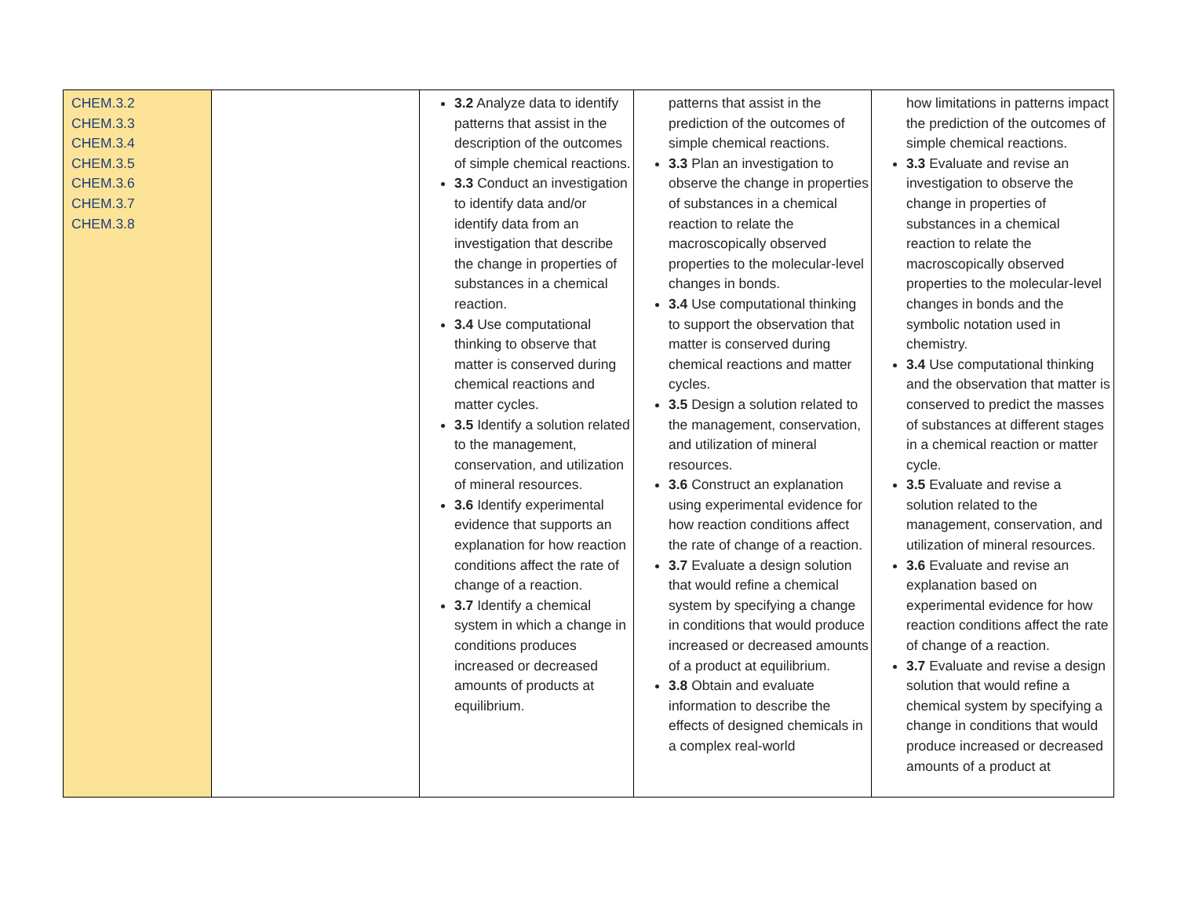| CHEM.3.2 CHEM.3.3 CHEM.3.4 CHEM.3.5 CHEM.3.6 CHEM.3.7 CHEM.3.8 | | 3.2 Analyze data to identify patterns that assist in the description of the outcomes of simple chemical reactions. 3.3 Conduct an investigation to identify data and/or identify data from an investigation that describe the change in properties of substances in a chemical reaction. 3.4 Use computational thinking to observe that matter is conserved during chemical reactions and matter cycles. 3.5 Identify a solution related to the management, conservation, and utilization of mineral resources. 3.6 Identify experimental evidence that supports an explanation for how reaction conditions affect the rate of change of a reaction. 3.7 Identify a chemical system in which a change in conditions produces increased or decreased amounts of products at equilibrium. | patterns that assist in the prediction of the outcomes of simple chemical reactions. 3.3 Plan an investigation to observe the change in properties of substances in a chemical reaction to relate the macroscopically observed properties to the molecular-level changes in bonds. 3.4 Use computational thinking to support the observation that matter is conserved during chemical reactions and matter cycles. 3.5 Design a solution related to the management, conservation, and utilization of mineral resources. 3.6 Construct an explanation using experimental evidence for how reaction conditions affect the rate of change of a reaction. 3.7 Evaluate a design solution that would refine a chemical system by specifying a change in conditions that would produce increased or decreased amounts of a product at equilibrium. 3.8 Obtain and evaluate information to describe the effects of designed chemicals in a complex real-world | how limitations in patterns impact the prediction of the outcomes of simple chemical reactions. 3.3 Evaluate and revise an investigation to observe the change in properties of substances in a chemical reaction to relate the macroscopically observed properties to the molecular-level changes in bonds and the symbolic notation used in chemistry. 3.4 Use computational thinking and the observation that matter is conserved to predict the masses of substances at different stages in a chemical reaction or matter cycle. 3.5 Evaluate and revise a solution related to the management, conservation, and utilization of mineral resources. 3.6 Evaluate and revise an explanation based on experimental evidence for how reaction conditions affect the rate of change of a reaction. 3.7 Evaluate and revise a design solution that would refine a chemical system by specifying a change in conditions that would produce increased or decreased amounts of a product at |